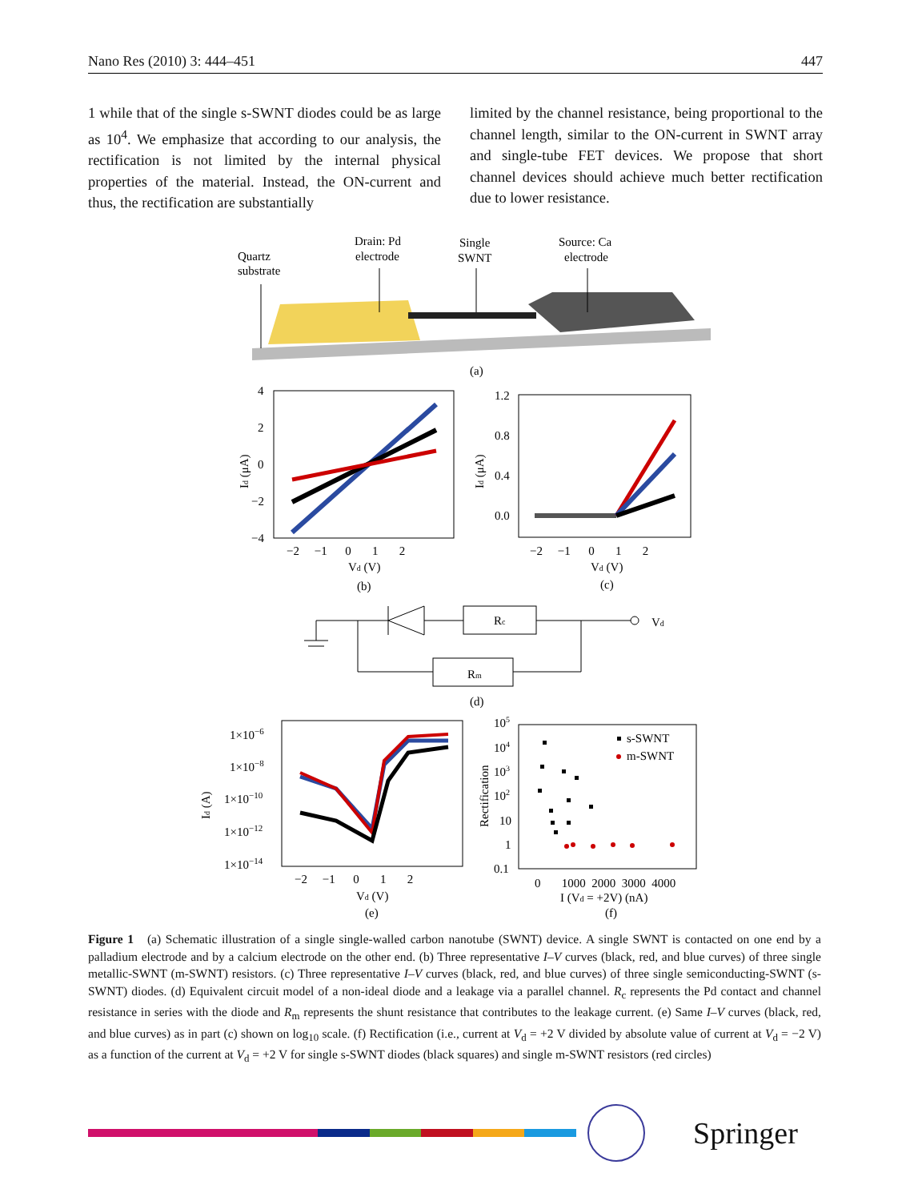Nano Res (2010) 3: 444–451 447
1 while that of the single s-SWNT diodes could be as large as 10<sup>4</sup>. We emphasize that according to our analysis, the rectification is not limited by the internal physical properties of the material. Instead, the ON-current and thus, the rectification are substantially
limited by the channel resistance, being proportional to the channel length, similar to the ON-current in SWNT array and single-tube FET devices. We propose that short channel devices should achieve much better rectification due to lower resistance.
Quartz
substrate
Drain: Pd
electrode
Single
SWNT
Source: Ca
electrode
(a)
4
2
0
−2
−4
−2 −1 0 1 2
Vd (V)
(b)
Id (μA)
1.2
0.8
0.4
0.0
−2 −1 0 1 2
Vd (V)
(c)
Id (μA)
Rc
Vd
Rm
(d)
1×10−6
1×10−8
1×10−10
1×10−12
1×10−14
−2 −1 0 1 2
Vd (V)
(e)
Id (A)
s-SWNT
m-SWNT
105
104
103
102
10
1
0.1
0 1000 2000 3000 4000
I (Vd = +2V) (nA)
(f)
Rectification
Figure 1 (a) Schematic illustration of a single single-walled carbon nanotube (SWNT) device. A single SWNT is contacted on one end by a palladium electrode and by a calcium electrode on the other end. (b) Three representative I–V curves (black, red, and blue curves) of three single metallic-SWNT (m-SWNT) resistors. (c) Three representative I–V curves (black, red, and blue curves) of three single semiconducting-SWNT (s-SWNT) diodes. (d) Equivalent circuit model of a non-ideal diode and a leakage via a parallel channel. R<sub>c</sub> represents the Pd contact and channel resistance in series with the diode and R<sub>m</sub> represents the shunt resistance that contributes to the leakage current. (e) Same I–V curves (black, red, and blue curves) as in part (c) shown on log<sub>10</sub> scale. (f) Rectification (i.e., current at V<sub>d</sub> = +2 V divided by absolute value of current at V<sub>d</sub> = −2 V) as a function of the current at V<sub>d</sub> = +2 V for single s-SWNT diodes (black squares) and single m-SWNT resistors (red circles)
Springer